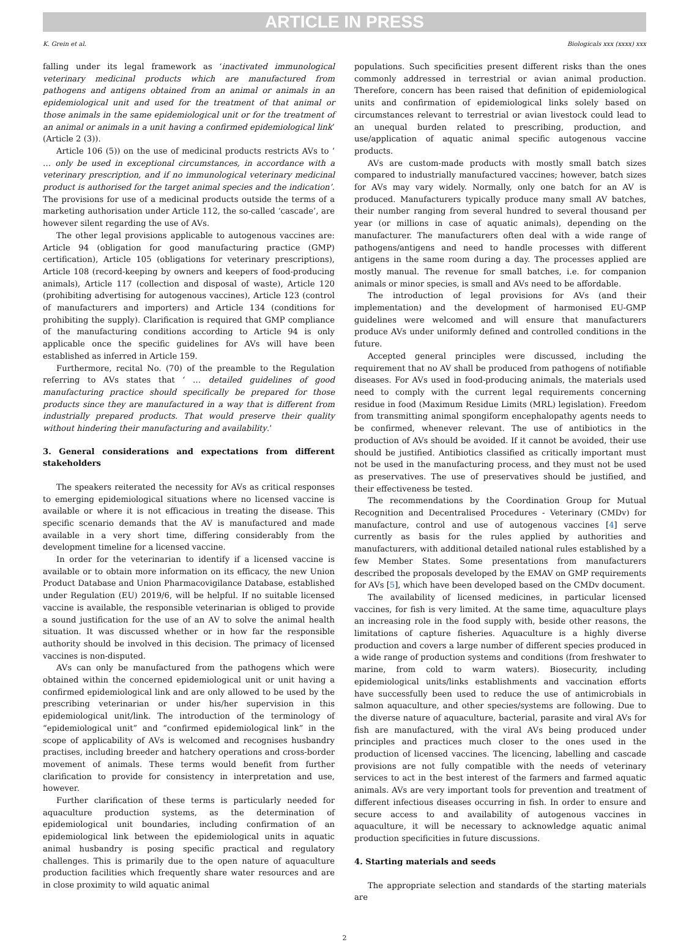ARTICLE IN PRESS
K. Grein et al. Biologicals xxx (xxxx) xxx
falling under its legal framework as ‘inactivated immunological veterinary medicinal products which are manufactured from pathogens and antigens obtained from an animal or animals in an epidemiological unit and used for the treatment of that animal or those animals in the same epidemiological unit or for the treatment of an animal or animals in a unit having a confirmed epidemiological link’ (Article 2 (3)).
Article 106 (5)) on the use of medicinal products restricts AVs to ‘ … only be used in exceptional circumstances, in accordance with a veterinary prescription, and if no immunological veterinary medicinal product is authorised for the target animal species and the indication’. The provisions for use of a medicinal products outside the terms of a marketing authorisation under Article 112, the so-called ‘cascade’, are however silent regarding the use of AVs.
The other legal provisions applicable to autogenous vaccines are: Article 94 (obligation for good manufacturing practice (GMP) certification), Article 105 (obligations for veterinary prescriptions), Article 108 (record-keeping by owners and keepers of food-producing animals), Article 117 (collection and disposal of waste), Article 120 (prohibiting advertising for autogenous vaccines), Article 123 (control of manufacturers and importers) and Article 134 (conditions for prohibiting the supply). Clarification is required that GMP compliance of the manufacturing conditions according to Article 94 is only applicable once the specific guidelines for AVs will have been established as inferred in Article 159.
Furthermore, recital No. (70) of the preamble to the Regulation referring to AVs states that ‘ … detailed guidelines of good manufacturing practice should specifically be prepared for those products since they are manufactured in a way that is different from industrially prepared products. That would preserve their quality without hindering their manufacturing and availability.’
3. General considerations and expectations from different stakeholders
The speakers reiterated the necessity for AVs as critical responses to emerging epidemiological situations where no licensed vaccine is available or where it is not efficacious in treating the disease. This specific scenario demands that the AV is manufactured and made available in a very short time, differing considerably from the development timeline for a licensed vaccine.
In order for the veterinarian to identify if a licensed vaccine is available or to obtain more information on its efficacy, the new Union Product Database and Union Pharmacovigilance Database, established under Regulation (EU) 2019/6, will be helpful. If no suitable licensed vaccine is available, the responsible veterinarian is obliged to provide a sound justification for the use of an AV to solve the animal health situation. It was discussed whether or in how far the responsible authority should be involved in this decision. The primacy of licensed vaccines is non-disputed.
AVs can only be manufactured from the pathogens which were obtained within the concerned epidemiological unit or unit having a confirmed epidemiological link and are only allowed to be used by the prescribing veterinarian or under his/her supervision in this epidemiological unit/link. The introduction of the terminology of “epidemiological unit” and “confirmed epidemiological link” in the scope of applicability of AVs is welcomed and recognises husbandry practises, including breeder and hatchery operations and cross-border movement of animals. These terms would benefit from further clarification to provide for consistency in interpretation and use, however.
Further clarification of these terms is particularly needed for aquaculture production systems, as the determination of epidemiological unit boundaries, including confirmation of an epidemiological link between the epidemiological units in aquatic animal husbandry is posing specific practical and regulatory challenges. This is primarily due to the open nature of aquaculture production facilities which frequently share water resources and are in close proximity to wild aquatic animal
populations. Such specificities present different risks than the ones commonly addressed in terrestrial or avian animal production. Therefore, concern has been raised that definition of epidemiological units and confirmation of epidemiological links solely based on circumstances relevant to terrestrial or avian livestock could lead to an unequal burden related to prescribing, production, and use/application of aquatic animal specific autogenous vaccine products.
AVs are custom-made products with mostly small batch sizes compared to industrially manufactured vaccines; however, batch sizes for AVs may vary widely. Normally, only one batch for an AV is produced. Manufacturers typically produce many small AV batches, their number ranging from several hundred to several thousand per year (or millions in case of aquatic animals), depending on the manufacturer. The manufacturers often deal with a wide range of pathogens/antigens and need to handle processes with different antigens in the same room during a day. The processes applied are mostly manual. The revenue for small batches, i.e. for companion animals or minor species, is small and AVs need to be affordable.
The introduction of legal provisions for AVs (and their implementation) and the development of harmonised EU-GMP guidelines were welcomed and will ensure that manufacturers produce AVs under uniformly defined and controlled conditions in the future.
Accepted general principles were discussed, including the requirement that no AV shall be produced from pathogens of notifiable diseases. For AVs used in food-producing animals, the materials used need to comply with the current legal requirements concerning residue in food (Maximum Residue Limits (MRL) legislation). Freedom from transmitting animal spongiform encephalopathy agents needs to be confirmed, whenever relevant. The use of antibiotics in the production of AVs should be avoided. If it cannot be avoided, their use should be justified. Antibiotics classified as critically important must not be used in the manufacturing process, and they must not be used as preservatives. The use of preservatives should be justified, and their effectiveness be tested.
The recommendations by the Coordination Group for Mutual Recognition and Decentralised Procedures - Veterinary (CMDv) for manufacture, control and use of autogenous vaccines [4] serve currently as basis for the rules applied by authorities and manufacturers, with additional detailed national rules established by a few Member States. Some presentations from manufacturers described the proposals developed by the EMAV on GMP requirements for AVs [5], which have been developed based on the CMDv document.
The availability of licensed medicines, in particular licensed vaccines, for fish is very limited. At the same time, aquaculture plays an increasing role in the food supply with, beside other reasons, the limitations of capture fisheries. Aquaculture is a highly diverse production and covers a large number of different species produced in a wide range of production systems and conditions (from freshwater to marine, from cold to warm waters). Biosecurity, including epidemiological units/links establishments and vaccination efforts have successfully been used to reduce the use of antimicrobials in salmon aquaculture, and other species/systems are following. Due to the diverse nature of aquaculture, bacterial, parasite and viral AVs for fish are manufactured, with the viral AVs being produced under principles and practices much closer to the ones used in the production of licensed vaccines. The licencing, labelling and cascade provisions are not fully compatible with the needs of veterinary services to act in the best interest of the farmers and farmed aquatic animals. AVs are very important tools for prevention and treatment of different infectious diseases occurring in fish. In order to ensure and secure access to and availability of autogenous vaccines in aquaculture, it will be necessary to acknowledge aquatic animal production specificities in future discussions.
4. Starting materials and seeds
The appropriate selection and standards of the starting materials are
2